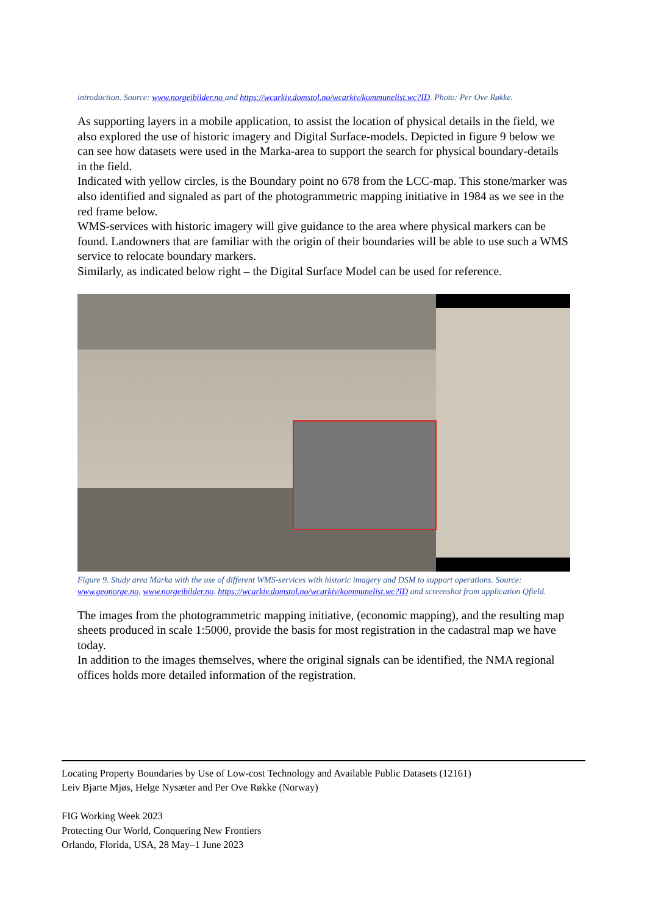introduction. Source: www.norgeibilder.no and https://wcarkiv.domstol.no/wcarkiv/kommunelist.wc?ID. Photo: Per Ove Røkke.
As supporting layers in a mobile application, to assist the location of physical details in the field, we also explored the use of historic imagery and Digital Surface-models. Depicted in figure 9 below we can see how datasets were used in the Marka-area to support the search for physical boundary-details in the field.
Indicated with yellow circles, is the Boundary point no 678 from the LCC-map. This stone/marker was also identified and signaled as part of the photogrammetric mapping initiative in 1984 as we see in the red frame below.
WMS-services with historic imagery will give guidance to the area where physical markers can be found. Landowners that are familiar with the origin of their boundaries will be able to use such a WMS service to relocate boundary markers.
Similarly, as indicated below right – the Digital Surface Model can be used for reference.
Figure 9. Study area Marka with the use of different WMS-services with historic imagery and DSM to support operations. Source: www.geonorge.no, www.norgeibilder.no, https://wcarkiv.domstol.no/wcarkiv/kommunelist.wc?ID and screenshot from application Qfield.
The images from the photogrammetric mapping initiative, (economic mapping), and the resulting map sheets produced in scale 1:5000, provide the basis for most registration in the cadastral map we have today.
In addition to the images themselves, where the original signals can be identified, the NMA regional offices holds more detailed information of the registration.
Locating Property Boundaries by Use of Low-cost Technology and Available Public Datasets (12161)
Leiv Bjarte Mjøs, Helge Nysæter and Per Ove Røkke (Norway)
FIG Working Week 2023
Protecting Our World, Conquering New Frontiers
Orlando, Florida, USA, 28 May–1 June 2023